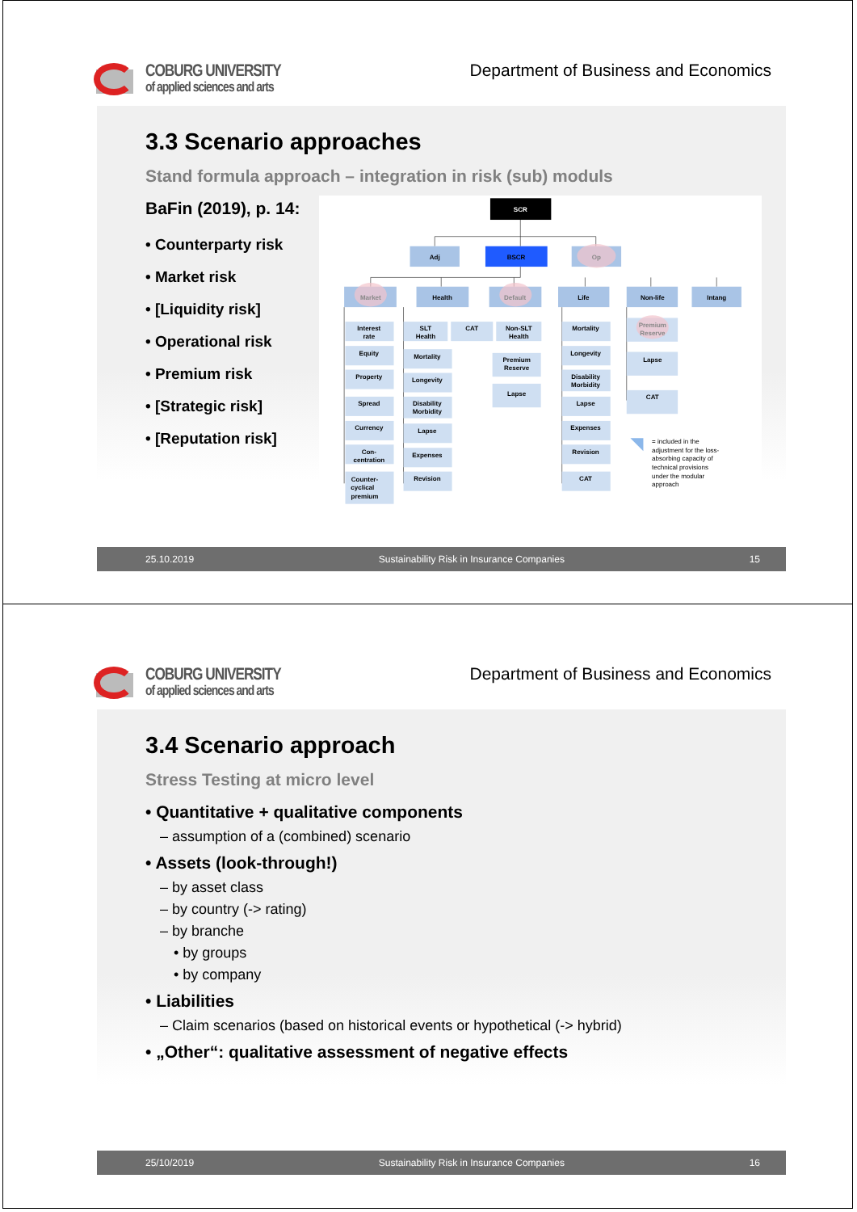COBURG UNIVERSITY
of applied sciences and arts
Department of Business and Economics
3.3 Scenario approaches
Stand formula approach – integration in risk (sub) moduls
BaFin (2019), p. 14:
• Counterparty risk
• Market risk
• [Liquidity risk]
• Operational risk
• Premium risk
• [Strategic risk]
• [Reputation risk]
SCR
Adj
BSCR
Op
Market
Health
Default
Life
Non-life
Intang
Interest
rate
Equity
Property
Spread
Currency
Con-
centration
Counter-
cyclical
premium
SLT
Health
Mortality
Longevity
Disability
Morbidity
Lapse
Expenses
Revision
CAT
Non-SLT
Health
Premium
Reserve
Lapse
Mortality
Longevity
Disability
Morbidity
Lapse
Expenses
Revision
CAT
Premium
Reserve
Lapse
CAT
= included in the
adjustment for the loss-
absorbing capacity of
technical provisions
under the modular
approach
25.10.2019 Sustainability Risk in Insurance Companies 15
COBURG UNIVERSITY
of applied sciences and arts
Department of Business and Economics
3.4 Scenario approach
Stress Testing at micro level
• Quantitative + qualitative components
– assumption of a (combined) scenario
• Assets (look-through!)
– by asset class
– by country (-> rating)
– by branche
• by groups
• by company
• Liabilities
– Claim scenarios (based on historical events or hypothetical (-> hybrid)
• „Other“: qualitative assessment of negative effects
25/10/2019 Sustainability Risk in Insurance Companies 16